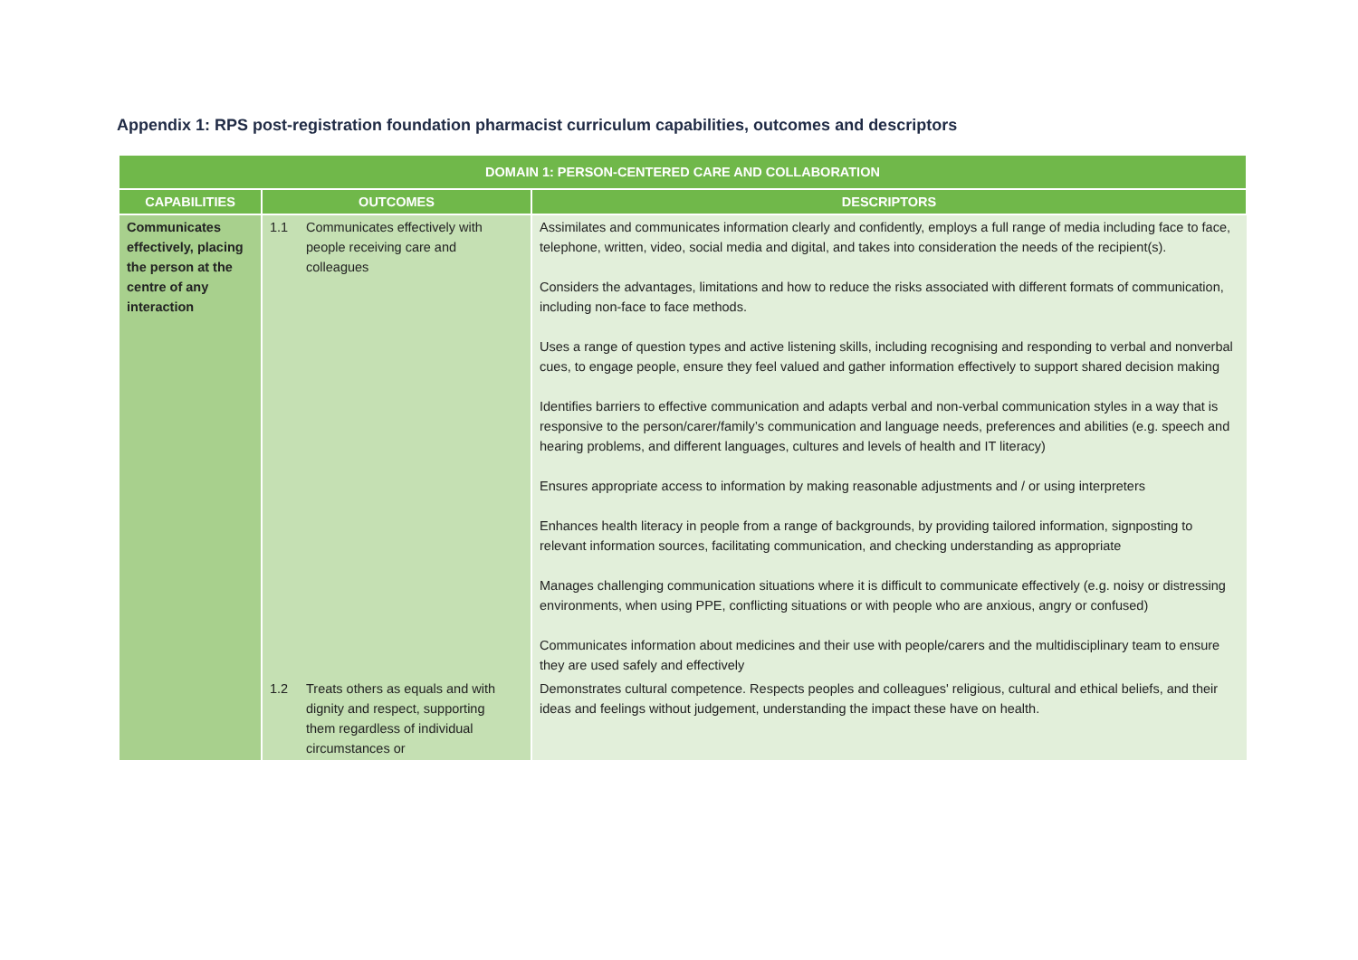Appendix 1: RPS post-registration foundation pharmacist curriculum capabilities, outcomes and descriptors
| DOMAIN 1: PERSON-CENTERED CARE AND COLLABORATION | | |
| --- | --- | --- |
| CAPABILITIES | OUTCOMES | DESCRIPTORS |
| Communicates effectively, placing the person at the centre of any interaction | 1.1 Communicates effectively with people receiving care and colleagues | Assimilates and communicates information clearly and confidently, employs a full range of media including face to face, telephone, written, video, social media and digital, and takes into consideration the needs of the recipient(s). Considers the advantages, limitations and how to reduce the risks associated with different formats of communication, including non-face to face methods. Uses a range of question types and active listening skills, including recognising and responding to verbal and nonverbal cues, to engage people, ensure they feel valued and gather information effectively to support shared decision making Identifies barriers to effective communication and adapts verbal and non-verbal communication styles in a way that is responsive to the person/carer/family’s communication and language needs, preferences and abilities (e.g. speech and hearing problems, and different languages, cultures and levels of health and IT literacy) Ensures appropriate access to information by making reasonable adjustments and / or using interpreters Enhances health literacy in people from a range of backgrounds, by providing tailored information, signposting to relevant information sources, facilitating communication, and checking understanding as appropriate Manages challenging communication situations where it is difficult to communicate effectively (e.g. noisy or distressing environments, when using PPE, conflicting situations or with people who are anxious, angry or confused) Communicates information about medicines and their use with people/carers and the multidisciplinary team to ensure they are used safely and effectively |
| | 1.2 Treats others as equals and with dignity and respect, supporting them regardless of individual circumstances or | Demonstrates cultural competence. Respects peoples and colleagues' religious, cultural and ethical beliefs, and their ideas and feelings without judgement, understanding the impact these have on health. |